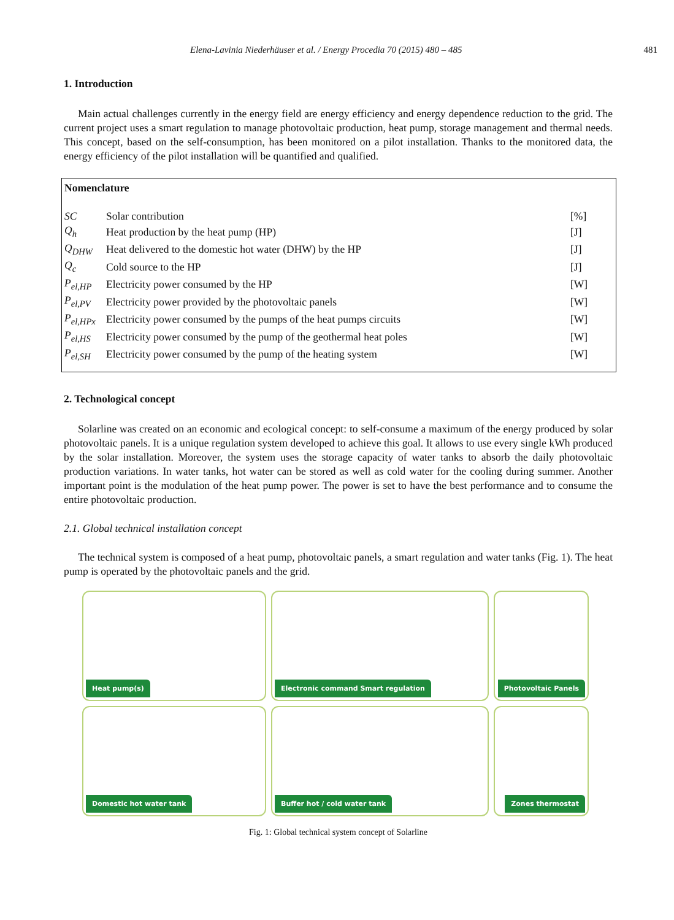Elena-Lavinia Niederhäuser et al. / Energy Procedia 70 (2015) 480 – 485 481
1. Introduction
Main actual challenges currently in the energy field are energy efficiency and energy dependence reduction to the grid. The current project uses a smart regulation to manage photovoltaic production, heat pump, storage management and thermal needs. This concept, based on the self-consumption, has been monitored on a pilot installation. Thanks to the monitored data, the energy efficiency of the pilot installation will be quantified and qualified.
Nomenclature
| SC | Solar contribution | [%] |
| Q<sub>h</sub> | Heat production by the heat pump (HP) | [J] |
| Q<sub>DHW</sub> | Heat delivered to the domestic hot water (DHW) by the HP | [J] |
| Q<sub>c</sub> | Cold source to the HP | [J] |
| P<sub>el,HP</sub> | Electricity power consumed by the HP | [W] |
| P<sub>el,PV</sub> | Electricity power provided by the photovoltaic panels | [W] |
| P<sub>el,HPx</sub> | Electricity power consumed by the pumps of the heat pumps circuits | [W] |
| P<sub>el,HS</sub> | Electricity power consumed by the pump of the geothermal heat poles | [W] |
| P<sub>el,SH</sub> | Electricity power consumed by the pump of the heating system | [W] |
2. Technological concept
Solarline was created on an economic and ecological concept: to self-consume a maximum of the energy produced by solar photovoltaic panels. It is a unique regulation system developed to achieve this goal. It allows to use every single kWh produced by the solar installation. Moreover, the system uses the storage capacity of water tanks to absorb the daily photovoltaic production variations. In water tanks, hot water can be stored as well as cold water for the cooling during summer. Another important point is the modulation of the heat pump power. The power is set to have the best performance and to consume the entire photovoltaic production.
2.1. Global technical installation concept
The technical system is composed of a heat pump, photovoltaic panels, a smart regulation and water tanks (Fig. 1). The heat pump is operated by the photovoltaic panels and the grid.
Heat pump(s)
Electronic command Smart regulation
Photovoltaic Panels
Domestic hot water tank
Buffer hot / cold water tank
Zones thermostat
Fig. 1: Global technical system concept of Solarline